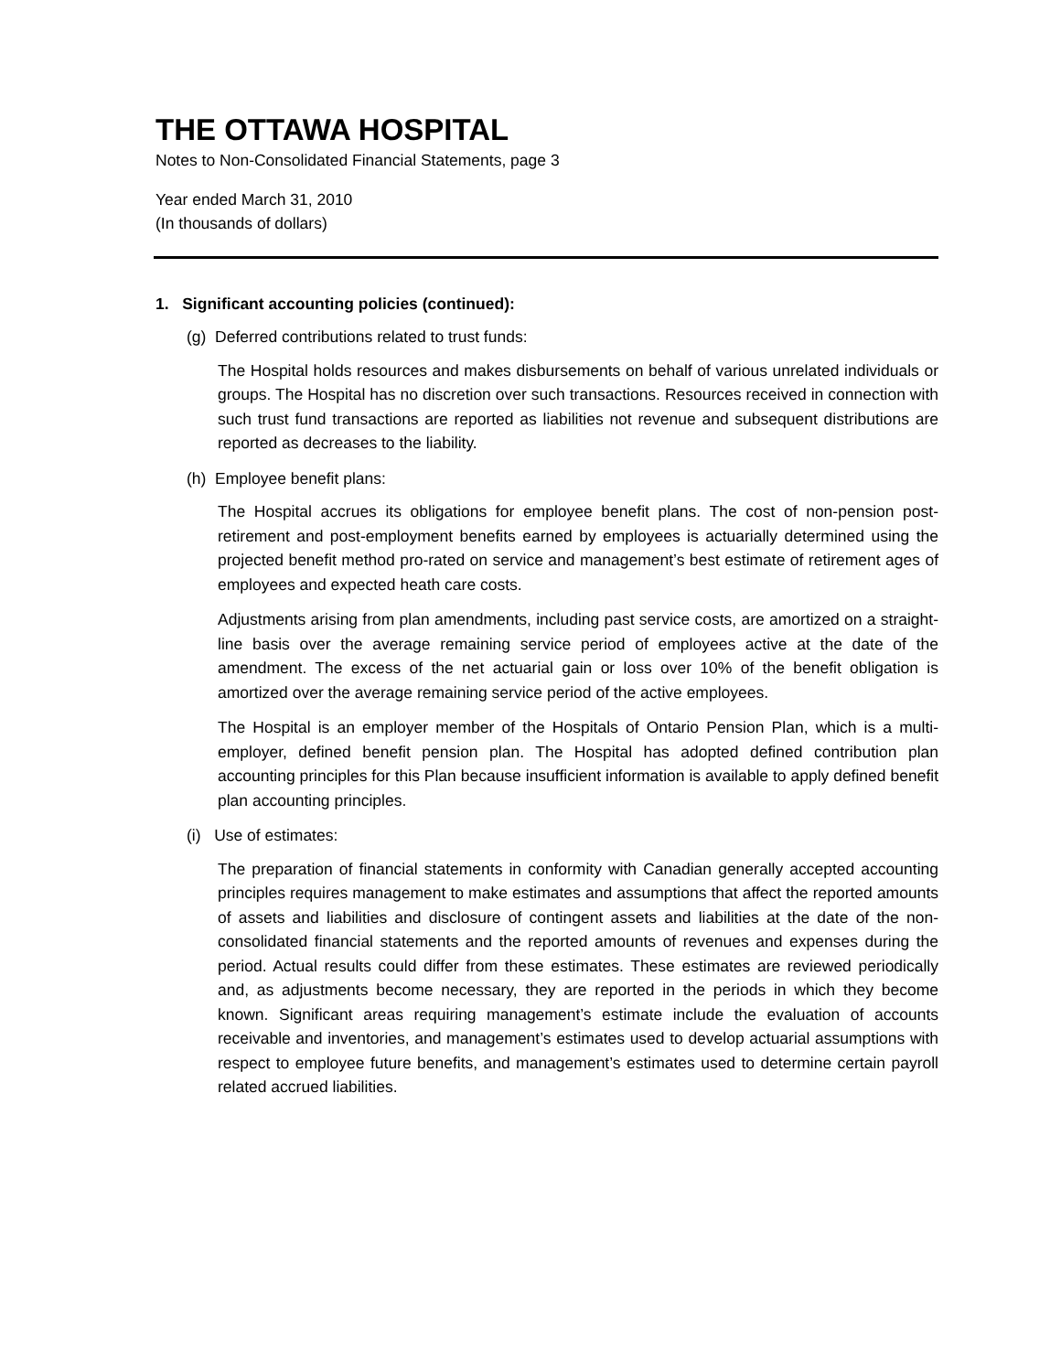THE OTTAWA HOSPITAL
Notes to Non-Consolidated Financial Statements, page 3
Year ended March 31, 2010
(In thousands of dollars)
1. Significant accounting policies (continued):
(g) Deferred contributions related to trust funds:
The Hospital holds resources and makes disbursements on behalf of various unrelated individuals or groups. The Hospital has no discretion over such transactions. Resources received in connection with such trust fund transactions are reported as liabilities not revenue and subsequent distributions are reported as decreases to the liability.
(h) Employee benefit plans:
The Hospital accrues its obligations for employee benefit plans. The cost of non-pension post-retirement and post-employment benefits earned by employees is actuarially determined using the projected benefit method pro-rated on service and management’s best estimate of retirement ages of employees and expected heath care costs.
Adjustments arising from plan amendments, including past service costs, are amortized on a straight-line basis over the average remaining service period of employees active at the date of the amendment. The excess of the net actuarial gain or loss over 10% of the benefit obligation is amortized over the average remaining service period of the active employees.
The Hospital is an employer member of the Hospitals of Ontario Pension Plan, which is a multi-employer, defined benefit pension plan. The Hospital has adopted defined contribution plan accounting principles for this Plan because insufficient information is available to apply defined benefit plan accounting principles.
(i) Use of estimates:
The preparation of financial statements in conformity with Canadian generally accepted accounting principles requires management to make estimates and assumptions that affect the reported amounts of assets and liabilities and disclosure of contingent assets and liabilities at the date of the non-consolidated financial statements and the reported amounts of revenues and expenses during the period. Actual results could differ from these estimates. These estimates are reviewed periodically and, as adjustments become necessary, they are reported in the periods in which they become known. Significant areas requiring management’s estimate include the evaluation of accounts receivable and inventories, and management’s estimates used to develop actuarial assumptions with respect to employee future benefits, and management’s estimates used to determine certain payroll related accrued liabilities.